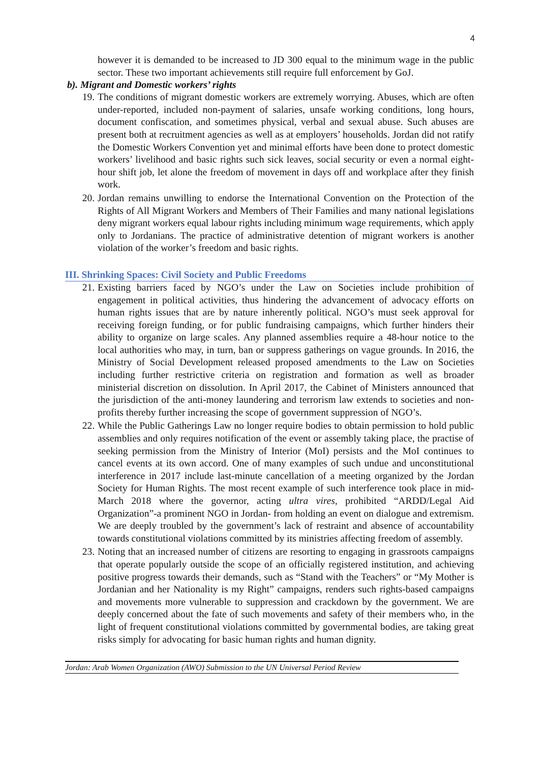4
however it is demanded to be increased to JD 300 equal to the minimum wage in the public sector. These two important achievements still require full enforcement by GoJ.
b). Migrant and Domestic workers’ rights
19. The conditions of migrant domestic workers are extremely worrying. Abuses, which are often under-reported, included non-payment of salaries, unsafe working conditions, long hours, document confiscation, and sometimes physical, verbal and sexual abuse. Such abuses are present both at recruitment agencies as well as at employers’ households. Jordan did not ratify the Domestic Workers Convention yet and minimal efforts have been done to protect domestic workers’ livelihood and basic rights such sick leaves, social security or even a normal eight-hour shift job, let alone the freedom of movement in days off and workplace after they finish work.
20. Jordan remains unwilling to endorse the International Convention on the Protection of the Rights of All Migrant Workers and Members of Their Families and many national legislations deny migrant workers equal labour rights including minimum wage requirements, which apply only to Jordanians. The practice of administrative detention of migrant workers is another violation of the worker’s freedom and basic rights.
III. Shrinking Spaces: Civil Society and Public Freedoms
21. Existing barriers faced by NGO’s under the Law on Societies include prohibition of engagement in political activities, thus hindering the advancement of advocacy efforts on human rights issues that are by nature inherently political. NGO’s must seek approval for receiving foreign funding, or for public fundraising campaigns, which further hinders their ability to organize on large scales. Any planned assemblies require a 48-hour notice to the local authorities who may, in turn, ban or suppress gatherings on vague grounds. In 2016, the Ministry of Social Development released proposed amendments to the Law on Societies including further restrictive criteria on registration and formation as well as broader ministerial discretion on dissolution. In April 2017, the Cabinet of Ministers announced that the jurisdiction of the anti-money laundering and terrorism law extends to societies and non-profits thereby further increasing the scope of government suppression of NGO’s.
22. While the Public Gatherings Law no longer require bodies to obtain permission to hold public assemblies and only requires notification of the event or assembly taking place, the practise of seeking permission from the Ministry of Interior (MoI) persists and the MoI continues to cancel events at its own accord. One of many examples of such undue and unconstitutional interference in 2017 include last-minute cancellation of a meeting organized by the Jordan Society for Human Rights. The most recent example of such interference took place in mid-March 2018 where the governor, acting ultra vires, prohibited “ARDD/Legal Aid Organization”-a prominent NGO in Jordan- from holding an event on dialogue and extremism. We are deeply troubled by the government’s lack of restraint and absence of accountability towards constitutional violations committed by its ministries affecting freedom of assembly.
23. Noting that an increased number of citizens are resorting to engaging in grassroots campaigns that operate popularly outside the scope of an officially registered institution, and achieving positive progress towards their demands, such as “Stand with the Teachers” or “My Mother is Jordanian and her Nationality is my Right” campaigns, renders such rights-based campaigns and movements more vulnerable to suppression and crackdown by the government. We are deeply concerned about the fate of such movements and safety of their members who, in the light of frequent constitutional violations committed by governmental bodies, are taking great risks simply for advocating for basic human rights and human dignity.
Jordan: Arab Women Organization (AWO) Submission to the UN Universal Period Review